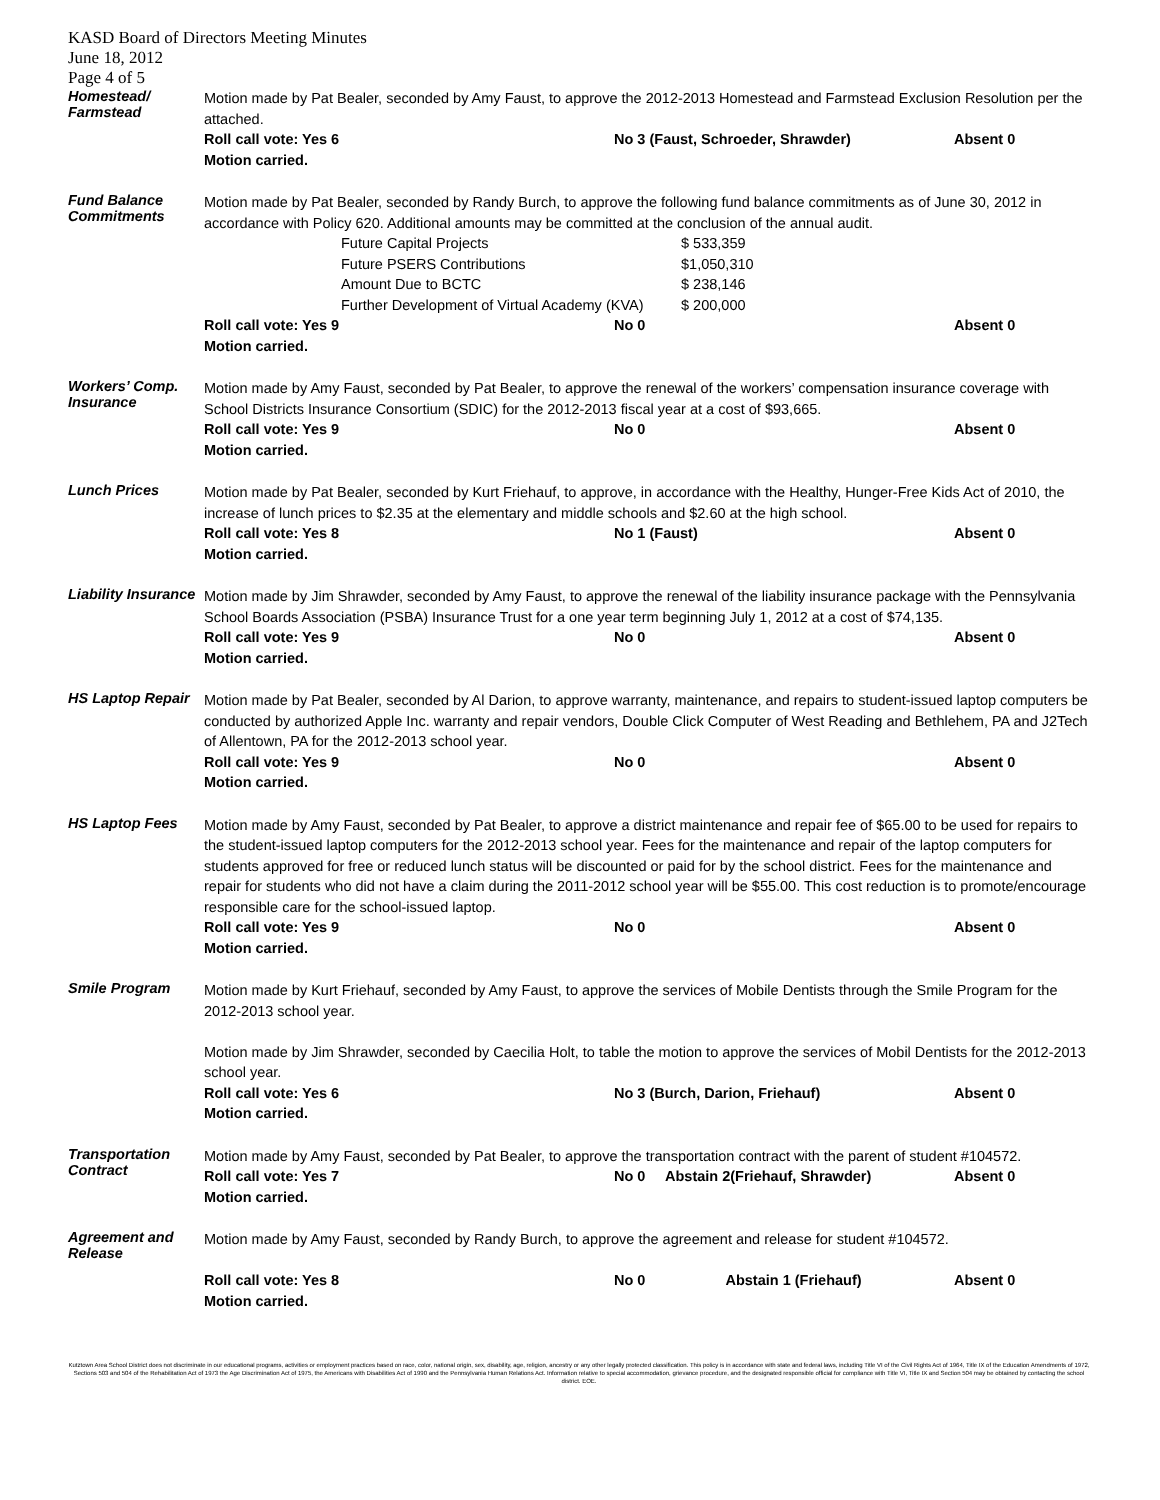KASD Board of Directors Meeting Minutes
June 18, 2012
Page 4 of 5
Homestead/
Farmstead
Motion made by Pat Bealer, seconded by Amy Faust, to approve the 2012-2013 Homestead and Farmstead Exclusion Resolution per the attached.
Roll call vote: Yes 6 No 3 (Faust, Schroeder, Shrawder) Absent 0
Motion carried.
Fund Balance
Commitments
Motion made by Pat Bealer, seconded by Randy Burch, to approve the following fund balance commitments as of June 30, 2012 in accordance with Policy 620. Additional amounts may be committed at the conclusion of the annual audit.
Future Capital Projects $ 533,359 Future PSERS Contributions $1,050,310 Amount Due to BCTC $ 238,146 Further Development of Virtual Academy (KVA) $ 200,000
Roll call vote: Yes 9 No 0 Absent 0
Motion carried.
Workers’ Comp.
Insurance
Motion made by Amy Faust, seconded by Pat Bealer, to approve the renewal of the workers’ compensation insurance coverage with School Districts Insurance Consortium (SDIC) for the 2012-2013 fiscal year at a cost of $93,665.
Roll call vote: Yes 9 No 0 Absent 0
Motion carried.
Lunch Prices
Motion made by Pat Bealer, seconded by Kurt Friehauf, to approve, in accordance with the Healthy, Hunger-Free Kids Act of 2010, the increase of lunch prices to $2.35 at the elementary and middle schools and $2.60 at the high school.
Roll call vote: Yes 8 No 1 (Faust) Absent 0
Motion carried.
Liability Insurance
Motion made by Jim Shrawder, seconded by Amy Faust, to approve the renewal of the liability insurance package with the Pennsylvania School Boards Association (PSBA) Insurance Trust for a one year term beginning July 1, 2012 at a cost of $74,135.
Roll call vote: Yes 9 No 0 Absent 0
Motion carried.
HS Laptop Repair
Motion made by Pat Bealer, seconded by Al Darion, to approve warranty, maintenance, and repairs to student-issued laptop computers be conducted by authorized Apple Inc. warranty and repair vendors, Double Click Computer of West Reading and Bethlehem, PA and J2Tech of Allentown, PA for the 2012-2013 school year.
Roll call vote: Yes 9 No 0 Absent 0
Motion carried.
HS Laptop Fees
Motion made by Amy Faust, seconded by Pat Bealer, to approve a district maintenance and repair fee of $65.00 to be used for repairs to the student-issued laptop computers for the 2012-2013 school year. Fees for the maintenance and repair of the laptop computers for students approved for free or reduced lunch status will be discounted or paid for by the school district. Fees for the maintenance and repair for students who did not have a claim during the 2011-2012 school year will be $55.00. This cost reduction is to promote/encourage responsible care for the school-issued laptop.
Roll call vote: Yes 9 No 0 Absent 0
Motion carried.
Smile Program
Motion made by Kurt Friehauf, seconded by Amy Faust, to approve the services of Mobile Dentists through the Smile Program for the 2012-2013 school year.
Motion made by Jim Shrawder, seconded by Caecilia Holt, to table the motion to approve the services of Mobil Dentists for the 2012-2013 school year.
Roll call vote: Yes 6 No 3 (Burch, Darion, Friehauf) Absent 0
Motion carried.
Transportation
Contract
Motion made by Amy Faust, seconded by Pat Bealer, to approve the transportation contract with the parent of student #104572.
Roll call vote: Yes 7 No 0 Abstain 2(Friehauf, Shrawder) Absent 0
Motion carried.
Agreement and
Release
Motion made by Amy Faust, seconded by Randy Burch, to approve the agreement and release for student #104572.
Roll call vote: Yes 8 No 0 Abstain 1 (Friehauf) Absent 0
Motion carried.
Kutztown Area School District does not discriminate in our educational programs, activities or employment practices based on race, color, national origin, sex, disability, age, religion, ancestry or any other legally protected classification. This policy is in accordance with state and federal laws, including Title VI of the Civil Rights Act of 1964, Title IX of the Education Amendments of 1972, Sections 503 and 504 of the Rehabilitation Act of 1973 the Age Discrimination Act of 1975, the Americans with Disabilities Act of 1990 and the Pennsylvania Human Relations Act. Information relative to special accommodation, grievance procedure, and the designated responsible official for compliance with Title VI, Title IX and Section 504 may be obtained by contacting the school district. EOE.